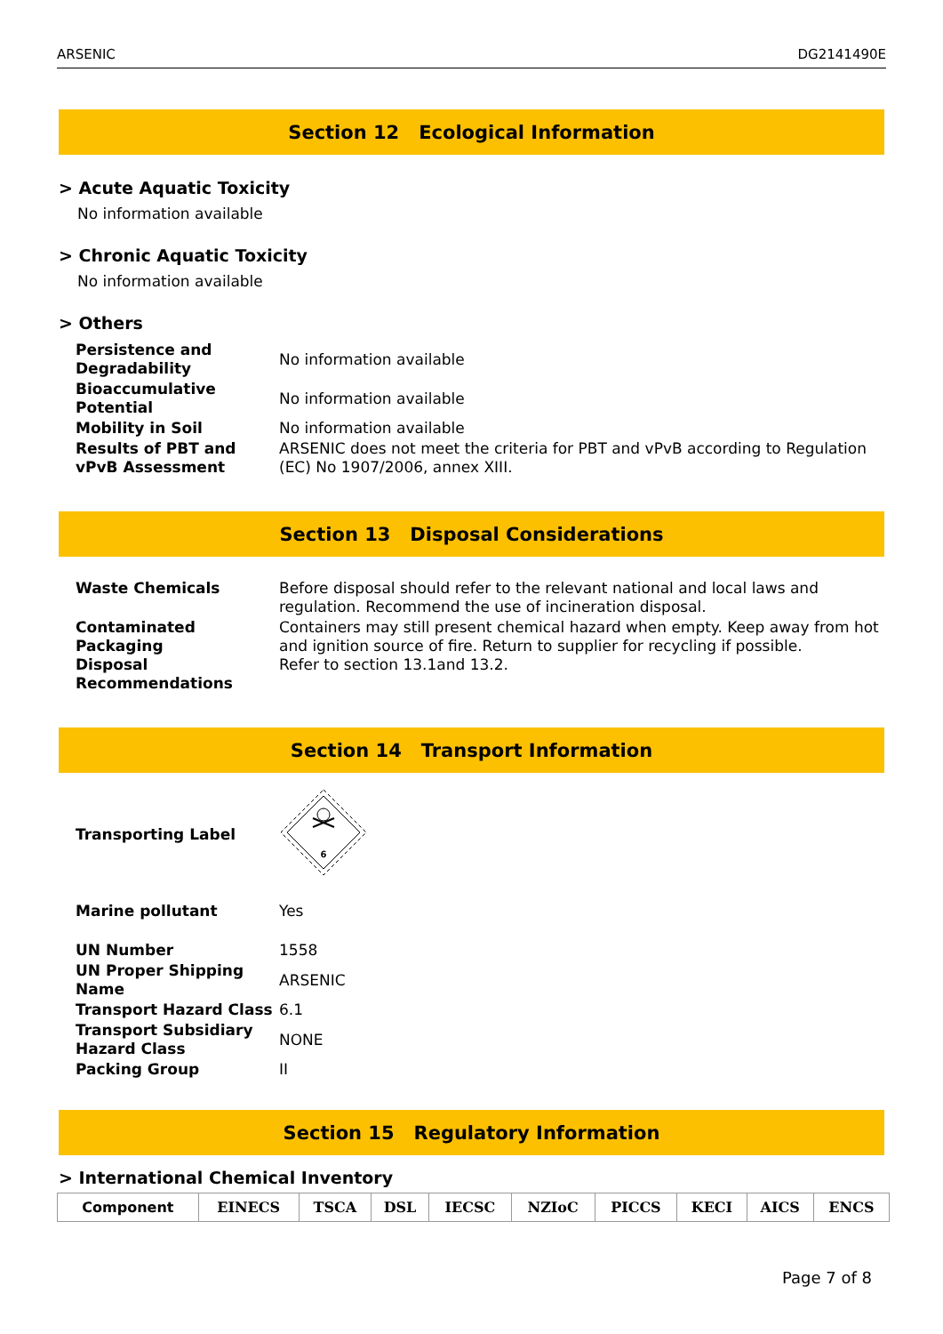ARSENIC DG2141490E
Section 12 Ecological Information
> Acute Aquatic Toxicity
No information available
> Chronic Aquatic Toxicity
No information available
> Others
| Persistence and Degradability | No information available |
| Bioaccumulative Potential | No information available |
| Mobility in Soil | No information available |
| Results of PBT and vPvB Assessment | ARSENIC does not meet the criteria for PBT and vPvB according to Regulation (EC) No 1907/2006, annex XIII. |
Section 13 Disposal Considerations
| Waste Chemicals | Before disposal should refer to the relevant national and local laws and regulation. Recommend the use of incineration disposal. |
| Contaminated Packaging Disposal Recommendations | Containers may still present chemical hazard when empty. Keep away from hot and ignition source of fire. Return to supplier for recycling if possible. Refer to section 13.1and 13.2. |
Section 14 Transport Information
| Transporting Label | 6 |
| Marine pollutant | Yes |
| UN Number | 1558 |
| UN Proper Shipping Name | ARSENIC |
| Transport Hazard Class | 6.1 |
| Transport Subsidiary Hazard Class | NONE |
| Packing Group | II |
Section 15 Regulatory Information
> International Chemical Inventory
| Component | EINECS | TSCA | DSL | IECSC | NZIoC | PICCS | KECI | AICS | ENCS |
| --- | --- | --- | --- | --- | --- | --- | --- | --- | --- |
Page 7 of 8